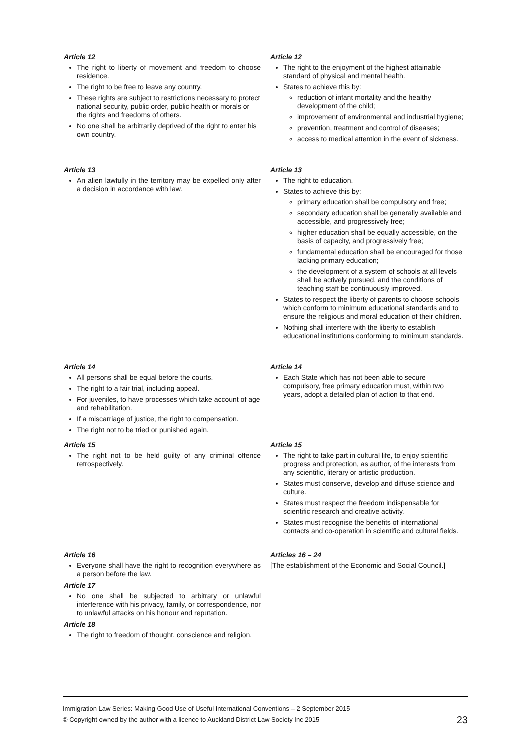| Article 12 The right to liberty of movement and freedom to choose residence. The right to be free to leave any country. These rights are subject to restrictions necessary to protect national security, public order, public health or morals or the rights and freedoms of others. No one shall be arbitrarily deprived of the right to enter his own country. | Article 12 The right to the enjoyment of the highest attainable standard of physical and mental health. States to achieve this by: reduction of infant mortality and the healthy development of the child; improvement of environmental and industrial hygiene; prevention, treatment and control of diseases; access to medical attention in the event of sickness. |
| Article 13 An alien lawfully in the territory may be expelled only after a decision in accordance with law. | Article 13 The right to education. States to achieve this by: primary education shall be compulsory and free; secondary education shall be generally available and accessible, and progressively free; higher education shall be equally accessible, on the basis of capacity, and progressively free; fundamental education shall be encouraged for those lacking primary education; the development of a system of schools at all levels shall be actively pursued, and the conditions of teaching staff be continuously improved. States to respect the liberty of parents to choose schools which conform to minimum educational standards and to ensure the religious and moral education of their children. Nothing shall interfere with the liberty to establish educational institutions conforming to minimum standards. |
| Article 14 All persons shall be equal before the courts. The right to a fair trial, including appeal. For juveniles, to have processes which take account of age and rehabilitation. If a miscarriage of justice, the right to compensation. The right not to be tried or punished again. | Article 14 Each State which has not been able to secure compulsory, free primary education must, within two years, adopt a detailed plan of action to that end. |
| Article 15 The right not to be held guilty of any criminal offence retrospectively. | Article 15 The right to take part in cultural life, to enjoy scientific progress and protection, as author, of the interests from any scientific, literary or artistic production. States must conserve, develop and diffuse science and culture. States must respect the freedom indispensable for scientific research and creative activity. States must recognise the benefits of international contacts and co-operation in scientific and cultural fields. |
| Article 16 Everyone shall have the right to recognition everywhere as a person before the law. Article 17 No one shall be subjected to arbitrary or unlawful interference with his privacy, family, or correspondence, nor to unlawful attacks on his honour and reputation. Article 18 The right to freedom of thought, conscience and religion. | Articles 16 – 24 [The establishment of the Economic and Social Council.] |
Immigration Law Series: Making Good Use of Useful International Conventions – 2 September 2015
© Copyright owned by the author with a licence to Auckland District Law Society Inc 2015 23